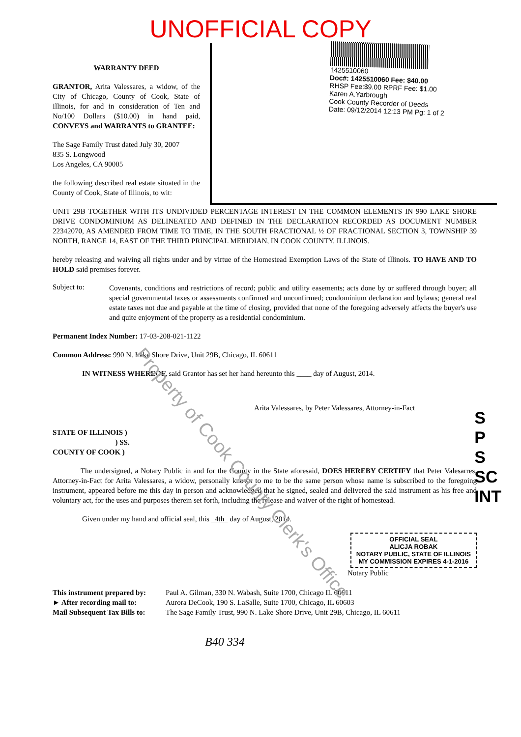UNOFFICIAL COPY
WARRANTY DEED
GRANTOR, Arita Valessares, a widow, of the City of Chicago, County of Cook, State of Illinois, for and in consideration of Ten and No/100 Dollars ($10.00) in hand paid, CONVEYS and WARRANTS to GRANTEE:
The Sage Family Trust dated July 30, 2007
835 S. Longwood
Los Angeles, CA 90005
the following described real estate situated in the County of Cook, State of Illinois, to wit:
1425510060
Doc#: 1425510060 Fee: $40.00
RHSP Fee:$9.00 RPRF Fee: $1.00
Karen A.Yarbrough
Cook County Recorder of Deeds
Date: 09/12/2014 12:13 PM Pg: 1 of 2
UNIT 29B TOGETHER WITH ITS UNDIVIDED PERCENTAGE INTEREST IN THE COMMON ELEMENTS IN 990 LAKE SHORE DRIVE CONDOMINIUM AS DELINEATED AND DEFINED IN THE DECLARATION RECORDED AS DOCUMENT NUMBER 22342070, AS AMENDED FROM TIME TO TIME, IN THE SOUTH FRACTIONAL ½ OF FRACTIONAL SECTION 3, TOWNSHIP 39 NORTH, RANGE 14, EAST OF THE THIRD PRINCIPAL MERIDIAN, IN COOK COUNTY, ILLINOIS.
hereby releasing and waiving all rights under and by virtue of the Homestead Exemption Laws of the State of Illinois. TO HAVE AND TO HOLD said premises forever.
Subject to:
Covenants, conditions and restrictions of record; public and utility easements; acts done by or suffered through buyer; all special governmental taxes or assessments confirmed and unconfirmed; condominium declaration and bylaws; general real estate taxes not due and payable at the time of closing, provided that none of the foregoing adversely affects the buyer's use and quite enjoyment of the property as a residential condominium.
Permanent Index Number: 17-03-208-021-1122
Common Address: 990 N. Lake Shore Drive, Unit 29B, Chicago, IL 60611
IN WITNESS WHEREOF, said Grantor has set her hand hereunto this ____ day of August, 2014.
Arita Valessares, by Peter Valessares, Attorney-in-Fact
STATE OF ILLINOIS )
) SS.
COUNTY OF COOK )
The undersigned, a Notary Public in and for the County in the State aforesaid, DOES HEREBY CERTIFY that Peter Valesarres, Attorney-in-Fact for Arita Valessares, a widow, personally known to me to be the same person whose name is subscribed to the foregoing instrument, appeared before me this day in person and acknowledged that he signed, sealed and delivered the said instrument as his free and voluntary act, for the uses and purposes therein set forth, including the release and waiver of the right of homestead.
Given under my hand and official seal, this 4th day of August, 2014.
OFFICIAL SEAL
ALICJA ROBAK
NOTARY PUBLIC, STATE OF ILLINOIS
MY COMMISSION EXPIRES 4-1-2016
Notary Public
This instrument prepared by:
► After recording mail to:
Mail Subsequent Tax Bills to:
Paul A. Gilman, 330 N. Wabash, Suite 1700, Chicago IL 60611
Aurora DeCook, 190 S. LaSalle, Suite 1700, Chicago, IL 60603
The Sage Family Trust, 990 N. Lake Shore Drive, Unit 29B, Chicago, IL 60611
B40 334
S
P
S
SC
INT
Property of Cook County Clerk's Office